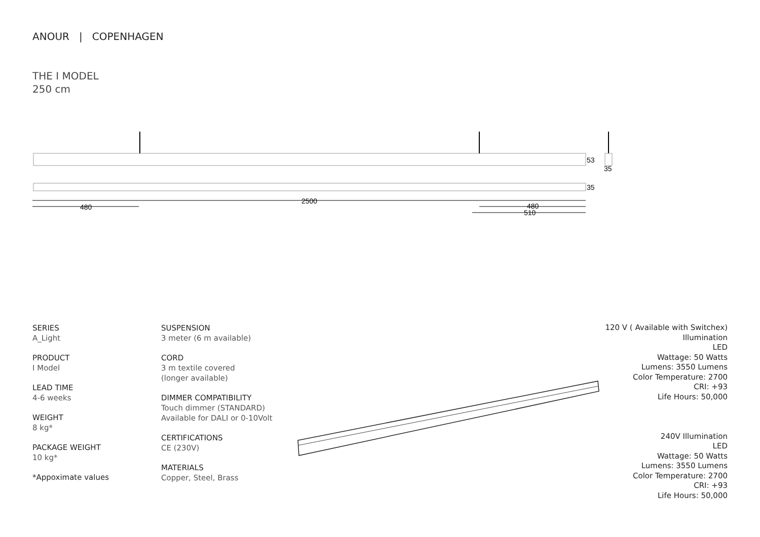ANOUR | COPENHAGEN
THE I MODEL
250 cm
2500
480
480
510
53
35
35
SERIES
A_Light
PRODUCT
I Model
LEAD TIME
4-6 weeks
WEIGHT
8 kg*
PACKAGE WEIGHT
10 kg*
*Appoximate values
SUSPENSION
3 meter (6 m available)
CORD
3 m textile covered
(longer available)
DIMMER COMPATIBILITY
Touch dimmer (STANDARD)
Available for DALI or 0-10Volt
CERTIFICATIONS
CE (230V)
MATERIALS
Copper, Steel, Brass
120 V ( Available with Switchex)
Illumination
LED
Wattage: 50 Watts
Lumens: 3550 Lumens
Color Temperature: 2700
CRI: +93
Life Hours: 50,000
240V Illumination
LED
Wattage: 50 Watts
Lumens: 3550 Lumens
Color Temperature: 2700
CRI: +93
Life Hours: 50,000